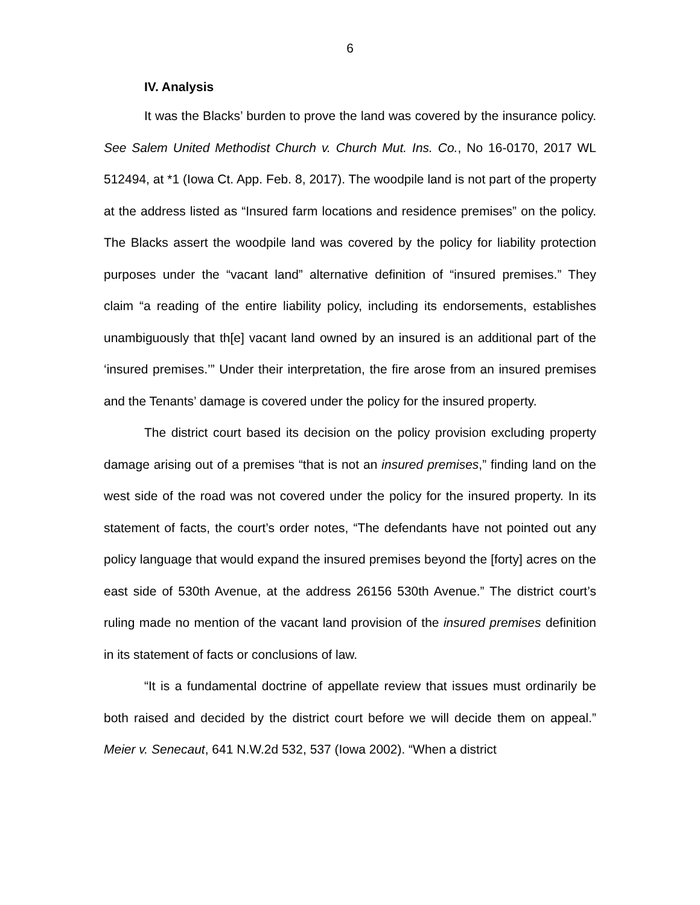6
IV. Analysis
It was the Blacks’ burden to prove the land was covered by the insurance policy. See Salem United Methodist Church v. Church Mut. Ins. Co., No 16-0170, 2017 WL 512494, at *1 (Iowa Ct. App. Feb. 8, 2017). The woodpile land is not part of the property at the address listed as “Insured farm locations and residence premises” on the policy. The Blacks assert the woodpile land was covered by the policy for liability protection purposes under the “vacant land” alternative definition of “insured premises.” They claim “a reading of the entire liability policy, including its endorsements, establishes unambiguously that th[e] vacant land owned by an insured is an additional part of the ‘insured premises.’” Under their interpretation, the fire arose from an insured premises and the Tenants’ damage is covered under the policy for the insured property.
The district court based its decision on the policy provision excluding property damage arising out of a premises “that is not an insured premises,” finding land on the west side of the road was not covered under the policy for the insured property. In its statement of facts, the court’s order notes, “The defendants have not pointed out any policy language that would expand the insured premises beyond the [forty] acres on the east side of 530th Avenue, at the address 26156 530th Avenue.” The district court’s ruling made no mention of the vacant land provision of the insured premises definition in its statement of facts or conclusions of law.
“It is a fundamental doctrine of appellate review that issues must ordinarily be both raised and decided by the district court before we will decide them on appeal.” Meier v. Senecaut, 641 N.W.2d 532, 537 (Iowa 2002). “When a district